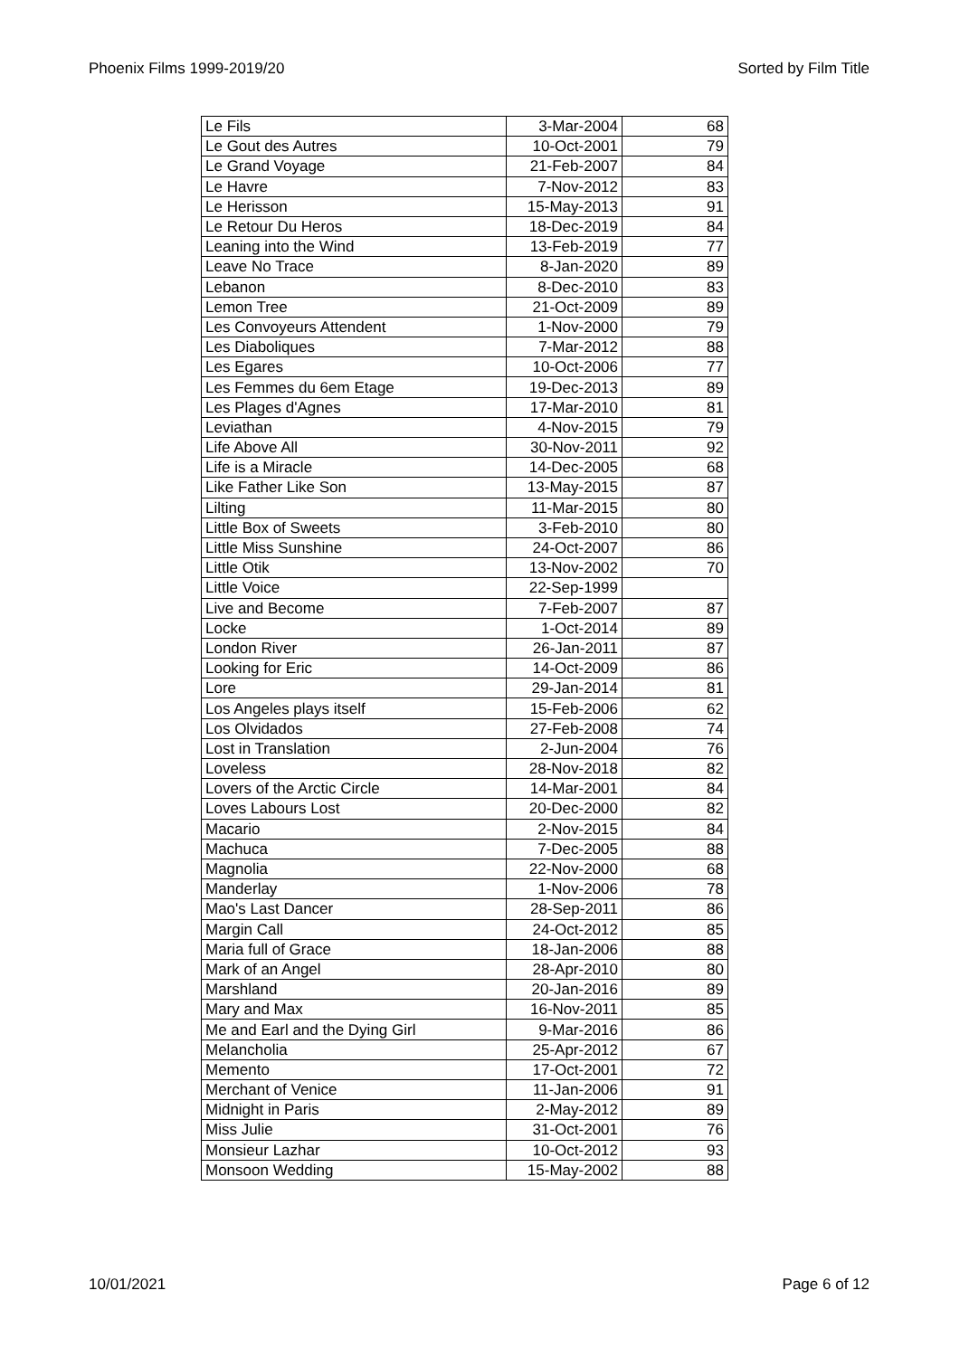Phoenix Films 1999-2019/20 Sorted by Film Title
| Le Fils | 3-Mar-2004 | 68 |
| Le Gout des Autres | 10-Oct-2001 | 79 |
| Le Grand Voyage | 21-Feb-2007 | 84 |
| Le Havre | 7-Nov-2012 | 83 |
| Le Herisson | 15-May-2013 | 91 |
| Le Retour Du Heros | 18-Dec-2019 | 84 |
| Leaning into the Wind | 13-Feb-2019 | 77 |
| Leave No Trace | 8-Jan-2020 | 89 |
| Lebanon | 8-Dec-2010 | 83 |
| Lemon Tree | 21-Oct-2009 | 89 |
| Les Convoyeurs Attendent | 1-Nov-2000 | 79 |
| Les Diaboliques | 7-Mar-2012 | 88 |
| Les Egares | 10-Oct-2006 | 77 |
| Les Femmes du 6em Etage | 19-Dec-2013 | 89 |
| Les Plages d'Agnes | 17-Mar-2010 | 81 |
| Leviathan | 4-Nov-2015 | 79 |
| Life Above All | 30-Nov-2011 | 92 |
| Life is a Miracle | 14-Dec-2005 | 68 |
| Like Father Like Son | 13-May-2015 | 87 |
| Lilting | 11-Mar-2015 | 80 |
| Little Box of Sweets | 3-Feb-2010 | 80 |
| Little Miss Sunshine | 24-Oct-2007 | 86 |
| Little Otik | 13-Nov-2002 | 70 |
| Little Voice | 22-Sep-1999 | |
| Live and Become | 7-Feb-2007 | 87 |
| Locke | 1-Oct-2014 | 89 |
| London River | 26-Jan-2011 | 87 |
| Looking for Eric | 14-Oct-2009 | 86 |
| Lore | 29-Jan-2014 | 81 |
| Los Angeles plays itself | 15-Feb-2006 | 62 |
| Los Olvidados | 27-Feb-2008 | 74 |
| Lost in Translation | 2-Jun-2004 | 76 |
| Loveless | 28-Nov-2018 | 82 |
| Lovers of the Arctic Circle | 14-Mar-2001 | 84 |
| Loves Labours Lost | 20-Dec-2000 | 82 |
| Macario | 2-Nov-2015 | 84 |
| Machuca | 7-Dec-2005 | 88 |
| Magnolia | 22-Nov-2000 | 68 |
| Manderlay | 1-Nov-2006 | 78 |
| Mao's Last Dancer | 28-Sep-2011 | 86 |
| Margin Call | 24-Oct-2012 | 85 |
| Maria full of Grace | 18-Jan-2006 | 88 |
| Mark of an Angel | 28-Apr-2010 | 80 |
| Marshland | 20-Jan-2016 | 89 |
| Mary and Max | 16-Nov-2011 | 85 |
| Me and Earl and the Dying Girl | 9-Mar-2016 | 86 |
| Melancholia | 25-Apr-2012 | 67 |
| Memento | 17-Oct-2001 | 72 |
| Merchant of Venice | 11-Jan-2006 | 91 |
| Midnight in Paris | 2-May-2012 | 89 |
| Miss Julie | 31-Oct-2001 | 76 |
| Monsieur Lazhar | 10-Oct-2012 | 93 |
| Monsoon Wedding | 15-May-2002 | 88 |
10/01/2021 Page 6 of 12